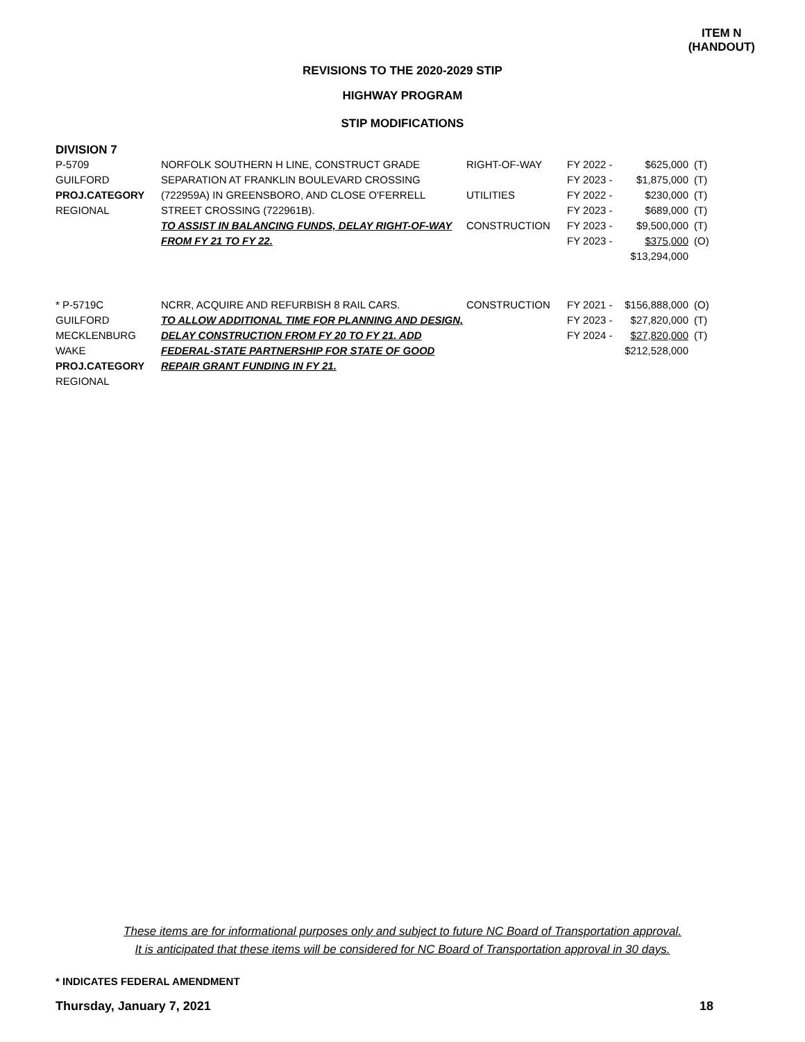ITEM N
(HANDOUT)
REVISIONS TO THE 2020-2029 STIP
HIGHWAY PROGRAM
STIP MODIFICATIONS
DIVISION 7
| P-5709 GUILFORD PROJ.CATEGORY REGIONAL | NORFOLK SOUTHERN H LINE, CONSTRUCT GRADE SEPARATION AT FRANKLIN BOULEVARD CROSSING (722959A) IN GREENSBORO, AND CLOSE O'FERRELL STREET CROSSING (722961B). TO ASSIST IN BALANCING FUNDS, DELAY RIGHT-OF-WAY FROM FY 21 TO FY 22. | RIGHT-OF-WAY UTILITIES CONSTRUCTION | FY 2022 - FY 2023 - FY 2022 - FY 2023 - FY 2023 - FY 2023 - | $625,000 $1,875,000 $230,000 $689,000 $9,500,000 $375,000 $13,294,000 | (T) (T) (T) (T) (T) (O) |
| * P-5719C GUILFORD MECKLENBURG WAKE PROJ.CATEGORY REGIONAL | NCRR, ACQUIRE AND REFURBISH 8 RAIL CARS. TO ALLOW ADDITIONAL TIME FOR PLANNING AND DESIGN, DELAY CONSTRUCTION FROM FY 20 TO FY 21. ADD FEDERAL-STATE PARTNERSHIP FOR STATE OF GOOD REPAIR GRANT FUNDING IN FY 21. | CONSTRUCTION | FY 2021 - FY 2023 - FY 2024 - | $156,888,000 $27,820,000 $27,820,000 $212,528,000 | (O) (T) (T) |
These items are for informational purposes only and subject to future NC Board of Transportation approval.
It is anticipated that these items will be considered for NC Board of Transportation approval in 30 days.
* INDICATES FEDERAL AMENDMENT
Thursday, January 7, 2021 18